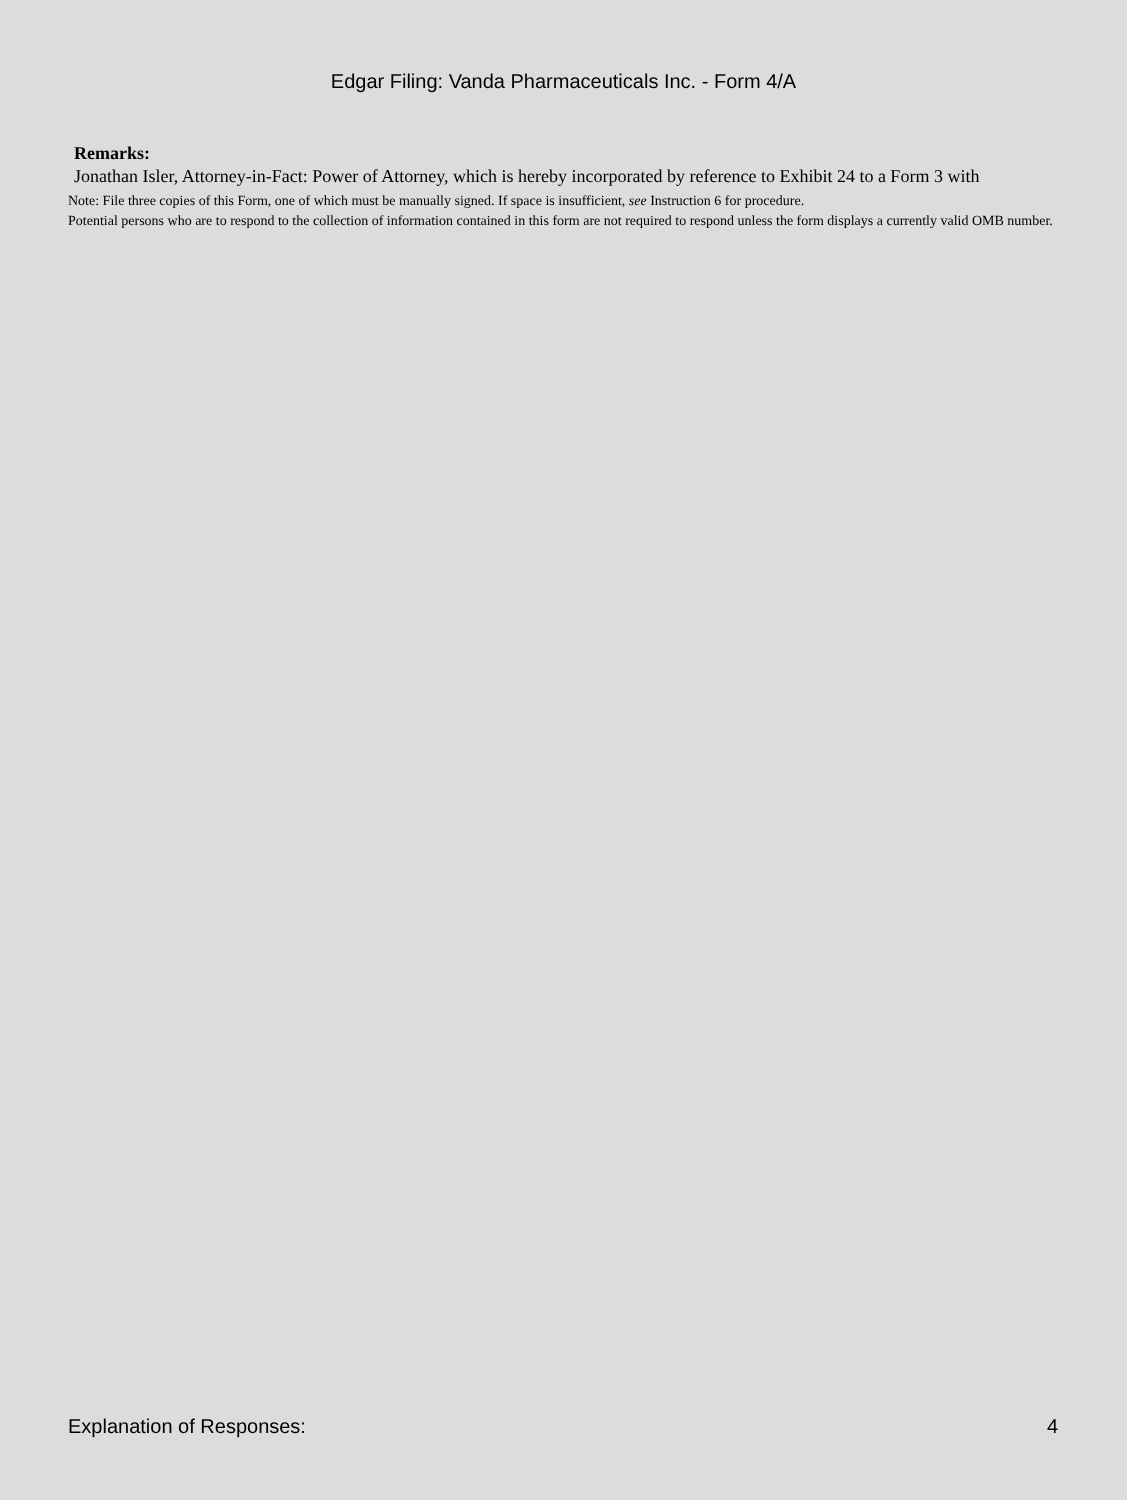Edgar Filing: Vanda Pharmaceuticals Inc. - Form 4/A
Remarks:
Jonathan Isler, Attorney-in-Fact: Power of Attorney, which is hereby incorporated by reference to Exhibit 24 to a Form 3 with
Note: File three copies of this Form, one of which must be manually signed. If space is insufficient, see Instruction 6 for procedure.
Potential persons who are to respond to the collection of information contained in this form are not required to respond unless the form displays a currently valid OMB number.
Explanation of Responses: 4